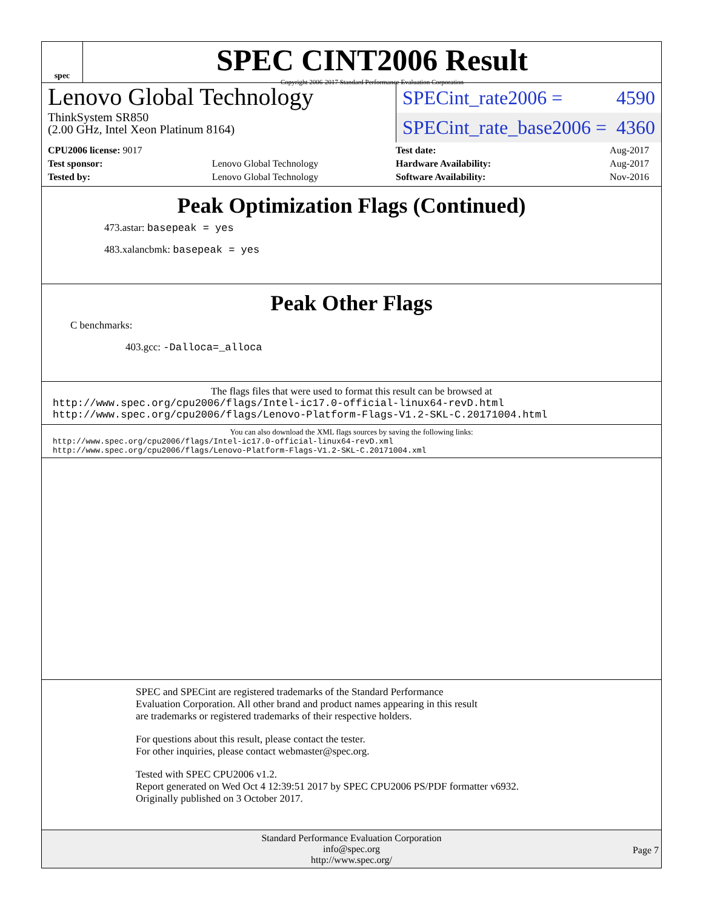spec
SPEC CINT2006 Result
Copyright 2006-2017 Standard Performance Evaluation Corporation
Lenovo Global Technology
ThinkSystem SR850
(2.00 GHz, Intel Xeon Platinum 8164)
SPECint_rate2006 = 4590
SPECint_rate_base2006 = 4360
| CPU2006 license: 9017 | |
| Test sponsor: | Lenovo Global Technology |
| Tested by: | Lenovo Global Technology |
| Test date: | Aug-2017 |
| Hardware Availability: | Aug-2017 |
| Software Availability: | Nov-2016 |
Peak Optimization Flags (Continued)
473.astar: basepeak = yes
483.xalancbmk: basepeak = yes
Peak Other Flags
C benchmarks:
403.gcc: -Dalloca=_alloca
The flags files that were used to format this result can be browsed at
http://www.spec.org/cpu2006/flags/Intel-ic17.0-official-linux64-revD.html
http://www.spec.org/cpu2006/flags/Lenovo-Platform-Flags-V1.2-SKL-C.20171004.html
You can also download the XML flags sources by saving the following links:
http://www.spec.org/cpu2006/flags/Intel-ic17.0-official-linux64-revD.xml
http://www.spec.org/cpu2006/flags/Lenovo-Platform-Flags-V1.2-SKL-C.20171004.xml
SPEC and SPECint are registered trademarks of the Standard Performance Evaluation Corporation. All other brand and product names appearing in this result are trademarks or registered trademarks of their respective holders.
For questions about this result, please contact the tester.
For other inquiries, please contact webmaster@spec.org.
Tested with SPEC CPU2006 v1.2.
Report generated on Wed Oct 4 12:39:51 2017 by SPEC CPU2006 PS/PDF formatter v6932.
Originally published on 3 October 2017.
Standard Performance Evaluation Corporation
info@spec.org
http://www.spec.org/
Page 7